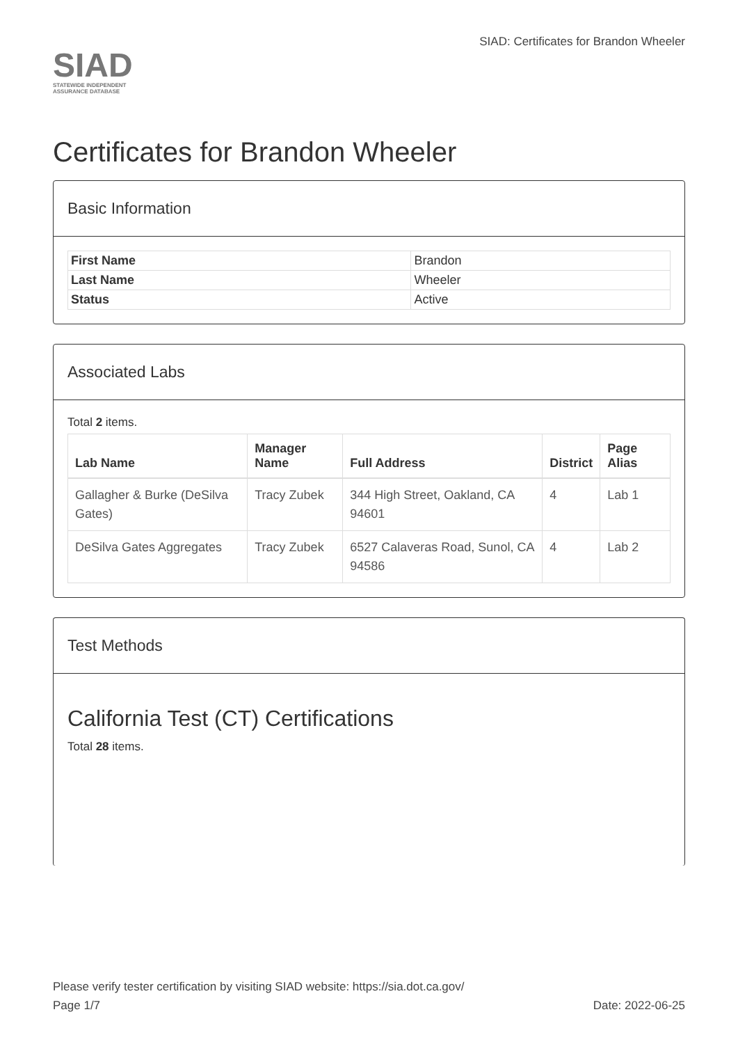SIAD
STATEWIDE INDEPENDENT
ASSURANCE DATABASE
SIAD: Certificates for Brandon Wheeler
Certificates for Brandon Wheeler
Basic Information
| First Name | Brandon |
| Last Name | Wheeler |
| Status | Active |
Associated Labs
Total 2 items.
| Lab Name | Manager Name | Full Address | District | Page Alias |
| --- | --- | --- | --- | --- |
| Gallagher & Burke (DeSilva Gates) | Tracy Zubek | 344 High Street, Oakland, CA 94601 | 4 | Lab 1 |
| DeSilva Gates Aggregates | Tracy Zubek | 6527 Calaveras Road, Sunol, CA 94586 | 4 | Lab 2 |
Test Methods
California Test (CT) Certifications
Total 28 items.
Please verify tester certification by visiting SIAD website: https://sia.dot.ca.gov/
Page 1/7 Date: 2022-06-25